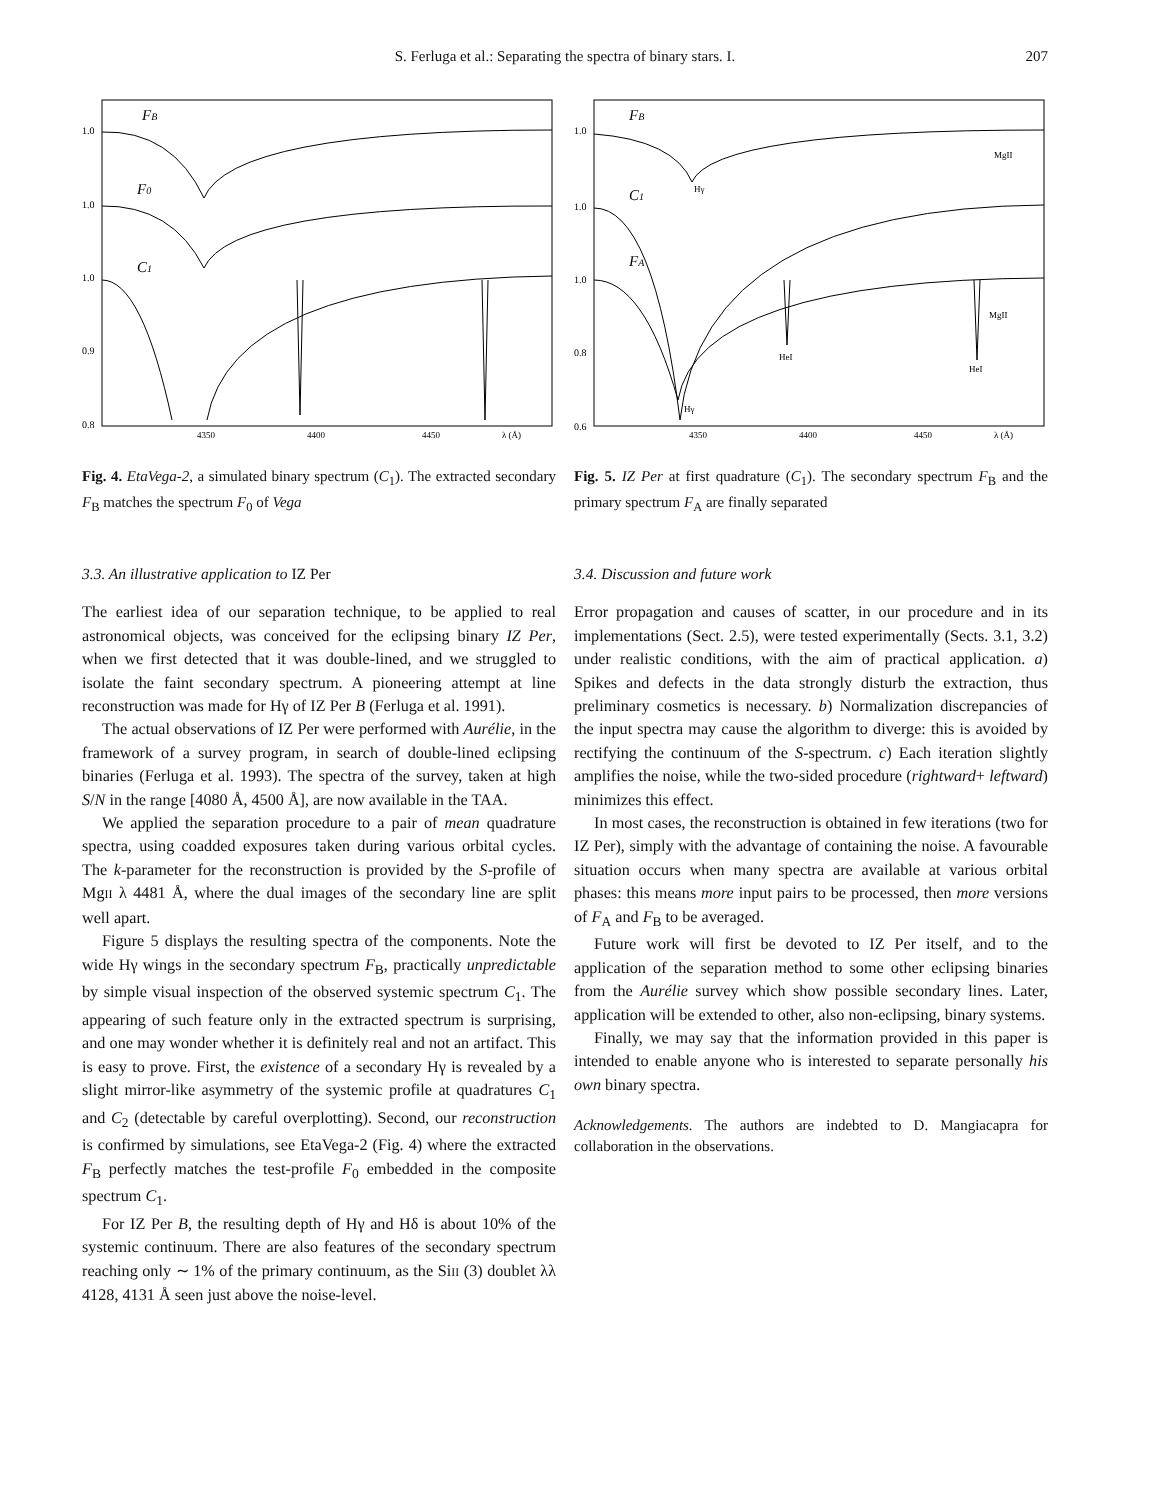S. Ferluga et al.: Separating the spectra of binary stars. I. 207
1.0
1.0
1.0
0.9
0.8
FB
F0
C1
4350
4400
4450
λ (Å)
Fig. 4. EtaVega-2, a simulated binary spectrum (C<sub>1</sub>). The extracted secondary F<sub>B</sub> matches the spectrum F<sub>0</sub> of Vega
3.3. An illustrative application to IZ Per
The earliest idea of our separation technique, to be applied to real astronomical objects, was conceived for the eclipsing binary IZ Per, when we first detected that it was double-lined, and we struggled to isolate the faint secondary spectrum. A pioneering attempt at line reconstruction was made for Hγ of IZ Per B (Ferluga et al. 1991).
The actual observations of IZ Per were performed with Aurélie, in the framework of a survey program, in search of double-lined eclipsing binaries (Ferluga et al. 1993). The spectra of the survey, taken at high S/N in the range [4080 Å, 4500 Å], are now available in the TAA.
We applied the separation procedure to a pair of mean quadrature spectra, using coadded exposures taken during various orbital cycles. The k-parameter for the reconstruction is provided by the S-profile of MgII λ 4481 Å, where the dual images of the secondary line are split well apart.
Figure 5 displays the resulting spectra of the components. Note the wide Hγ wings in the secondary spectrum F<sub>B</sub>, practically unpredictable by simple visual inspection of the observed systemic spectrum C<sub>1</sub>. The appearing of such feature only in the extracted spectrum is surprising, and one may wonder whether it is definitely real and not an artifact. This is easy to prove. First, the existence of a secondary Hγ is revealed by a slight mirror-like asymmetry of the systemic profile at quadratures C<sub>1</sub> and C<sub>2</sub> (detectable by careful overplotting). Second, our reconstruction is confirmed by simulations, see EtaVega-2 (Fig. 4) where the extracted F<sub>B</sub> perfectly matches the test-profile F<sub>0</sub> embedded in the composite spectrum C<sub>1</sub>.
For IZ Per B, the resulting depth of Hγ and Hδ is about 10% of the systemic continuum. There are also features of the secondary spectrum reaching only ∼ 1% of the primary continuum, as the SiII (3) doublet λλ 4128, 4131 Å seen just above the noise-level.
1.0
1.0
1.0
0.8
0.6
FB
C1
FA
MgII
Hγ
HeI
HeI
MgII
Hγ
4350
4400
4450
λ (Å)
Fig. 5. IZ Per at first quadrature (C<sub>1</sub>). The secondary spectrum F<sub>B</sub> and the primary spectrum F<sub>A</sub> are finally separated
3.4. Discussion and future work
Error propagation and causes of scatter, in our procedure and in its implementations (Sect. 2.5), were tested experimentally (Sects. 3.1, 3.2) under realistic conditions, with the aim of practical application. a) Spikes and defects in the data strongly disturb the extraction, thus preliminary cosmetics is necessary. b) Normalization discrepancies of the input spectra may cause the algorithm to diverge: this is avoided by rectifying the continuum of the S-spectrum. c) Each iteration slightly amplifies the noise, while the two-sided procedure (rightward+ leftward) minimizes this effect.
In most cases, the reconstruction is obtained in few iterations (two for IZ Per), simply with the advantage of containing the noise. A favourable situation occurs when many spectra are available at various orbital phases: this means more input pairs to be processed, then more versions of F<sub>A</sub> and F<sub>B</sub> to be averaged.
Future work will first be devoted to IZ Per itself, and to the application of the separation method to some other eclipsing binaries from the Aurélie survey which show possible secondary lines. Later, application will be extended to other, also non-eclipsing, binary systems.
Finally, we may say that the information provided in this paper is intended to enable anyone who is interested to separate personally his own binary spectra.
Acknowledgements. The authors are indebted to D. Mangiacapra for collaboration in the observations.